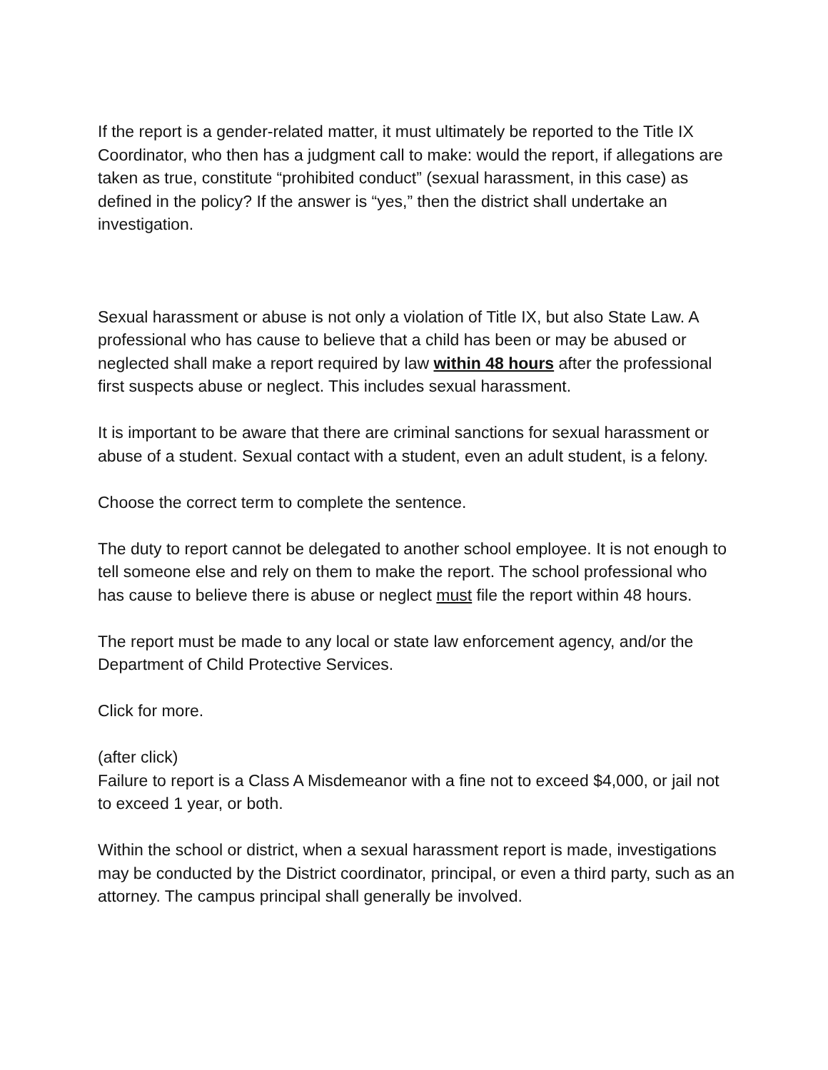If the report is a gender-related matter, it must ultimately be reported to the Title IX Coordinator, who then has a judgment call to make: would the report, if allegations are taken as true, constitute “prohibited conduct” (sexual harassment, in this case) as defined in the policy? If the answer is “yes,” then the district shall undertake an investigation.
Sexual harassment or abuse is not only a violation of Title IX, but also State Law. A professional who has cause to believe that a child has been or may be abused or neglected shall make a report required by law within 48 hours after the professional first suspects abuse or neglect. This includes sexual harassment.
It is important to be aware that there are criminal sanctions for sexual harassment or abuse of a student. Sexual contact with a student, even an adult student, is a felony.
Choose the correct term to complete the sentence.
The duty to report cannot be delegated to another school employee. It is not enough to tell someone else and rely on them to make the report. The school professional who has cause to believe there is abuse or neglect must file the report within 48 hours.
The report must be made to any local or state law enforcement agency, and/or the Department of Child Protective Services.
Click for more.
(after click)
Failure to report is a Class A Misdemeanor with a fine not to exceed $4,000, or jail not to exceed 1 year, or both.
Within the school or district, when a sexual harassment report is made, investigations may be conducted by the District coordinator, principal, or even a third party, such as an attorney. The campus principal shall generally be involved.